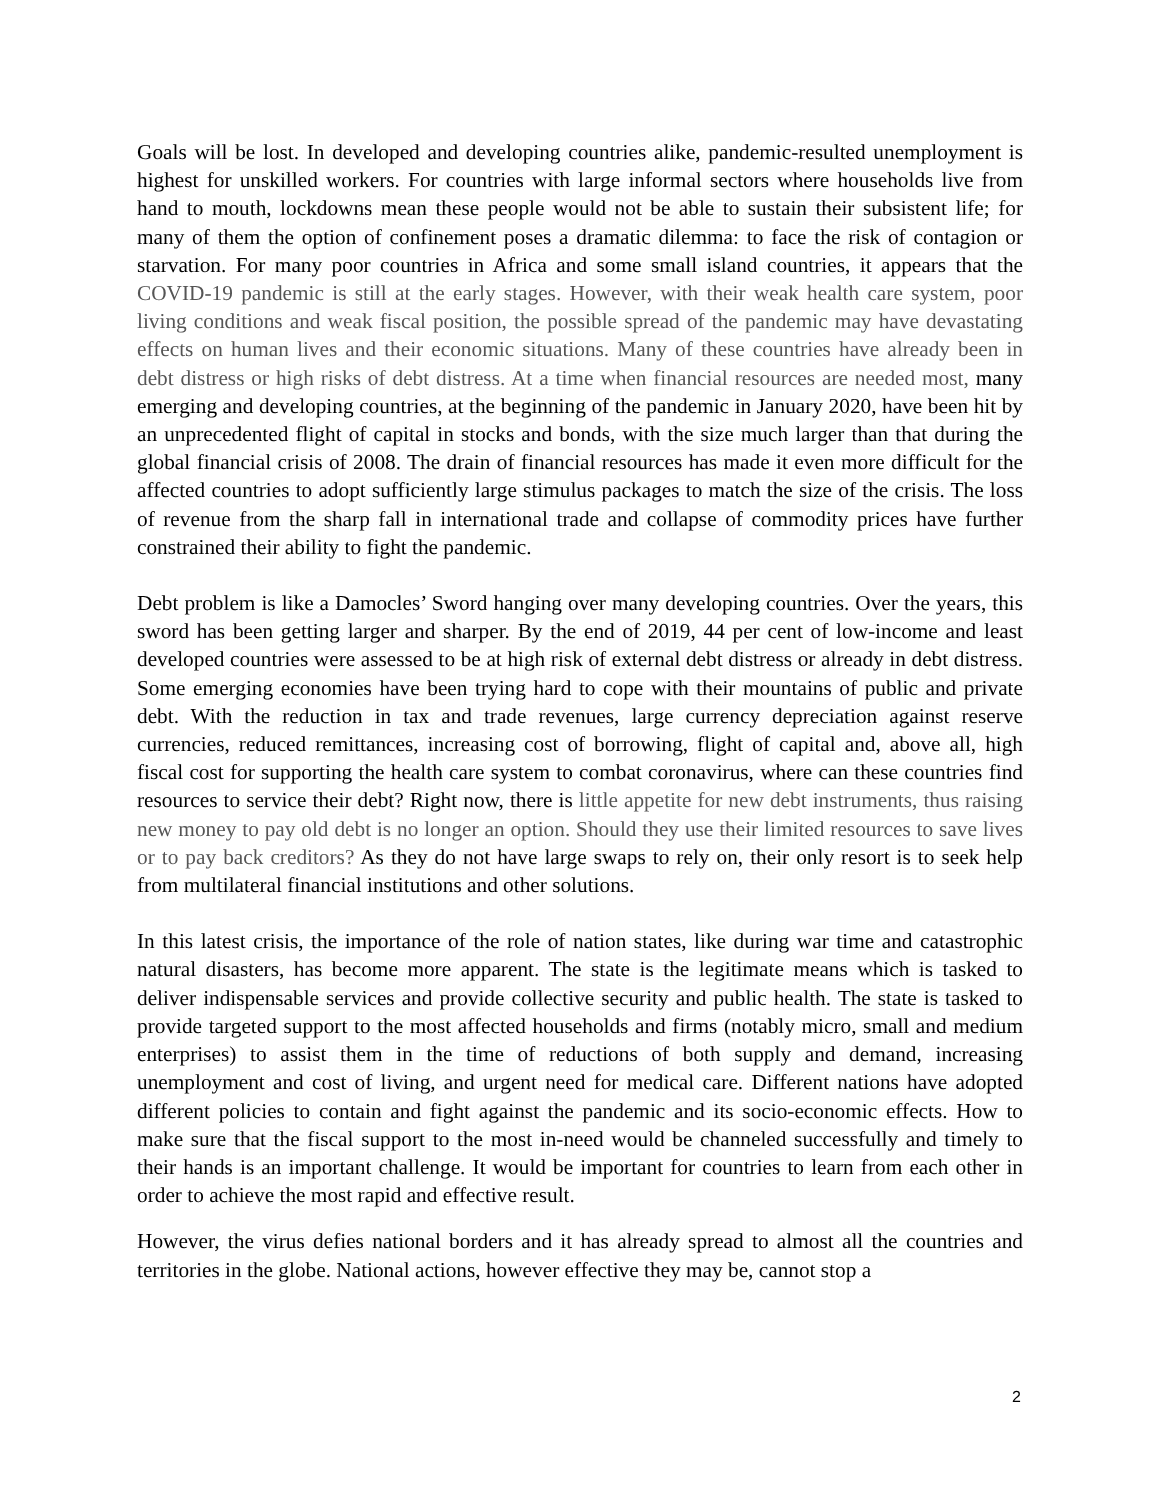Goals will be lost. In developed and developing countries alike, pandemic-resulted unemployment is highest for unskilled workers. For countries with large informal sectors where households live from hand to mouth, lockdowns mean these people would not be able to sustain their subsistent life; for many of them the option of confinement poses a dramatic dilemma: to face the risk of contagion or starvation. For many poor countries in Africa and some small island countries, it appears that the COVID-19 pandemic is still at the early stages. However, with their weak health care system, poor living conditions and weak fiscal position, the possible spread of the pandemic may have devastating effects on human lives and their economic situations. Many of these countries have already been in debt distress or high risks of debt distress. At a time when financial resources are needed most, many emerging and developing countries, at the beginning of the pandemic in January 2020, have been hit by an unprecedented flight of capital in stocks and bonds, with the size much larger than that during the global financial crisis of 2008. The drain of financial resources has made it even more difficult for the affected countries to adopt sufficiently large stimulus packages to match the size of the crisis. The loss of revenue from the sharp fall in international trade and collapse of commodity prices have further constrained their ability to fight the pandemic.
Debt problem is like a Damocles’ Sword hanging over many developing countries. Over the years, this sword has been getting larger and sharper. By the end of 2019, 44 per cent of low-income and least developed countries were assessed to be at high risk of external debt distress or already in debt distress. Some emerging economies have been trying hard to cope with their mountains of public and private debt. With the reduction in tax and trade revenues, large currency depreciation against reserve currencies, reduced remittances, increasing cost of borrowing, flight of capital and, above all, high fiscal cost for supporting the health care system to combat coronavirus, where can these countries find resources to service their debt? Right now, there is little appetite for new debt instruments, thus raising new money to pay old debt is no longer an option. Should they use their limited resources to save lives or to pay back creditors? As they do not have large swaps to rely on, their only resort is to seek help from multilateral financial institutions and other solutions.
In this latest crisis, the importance of the role of nation states, like during war time and catastrophic natural disasters, has become more apparent. The state is the legitimate means which is tasked to deliver indispensable services and provide collective security and public health. The state is tasked to provide targeted support to the most affected households and firms (notably micro, small and medium enterprises) to assist them in the time of reductions of both supply and demand, increasing unemployment and cost of living, and urgent need for medical care. Different nations have adopted different policies to contain and fight against the pandemic and its socio-economic effects. How to make sure that the fiscal support to the most in-need would be channeled successfully and timely to their hands is an important challenge. It would be important for countries to learn from each other in order to achieve the most rapid and effective result.
However, the virus defies national borders and it has already spread to almost all the countries and territories in the globe. National actions, however effective they may be, cannot stop a
2